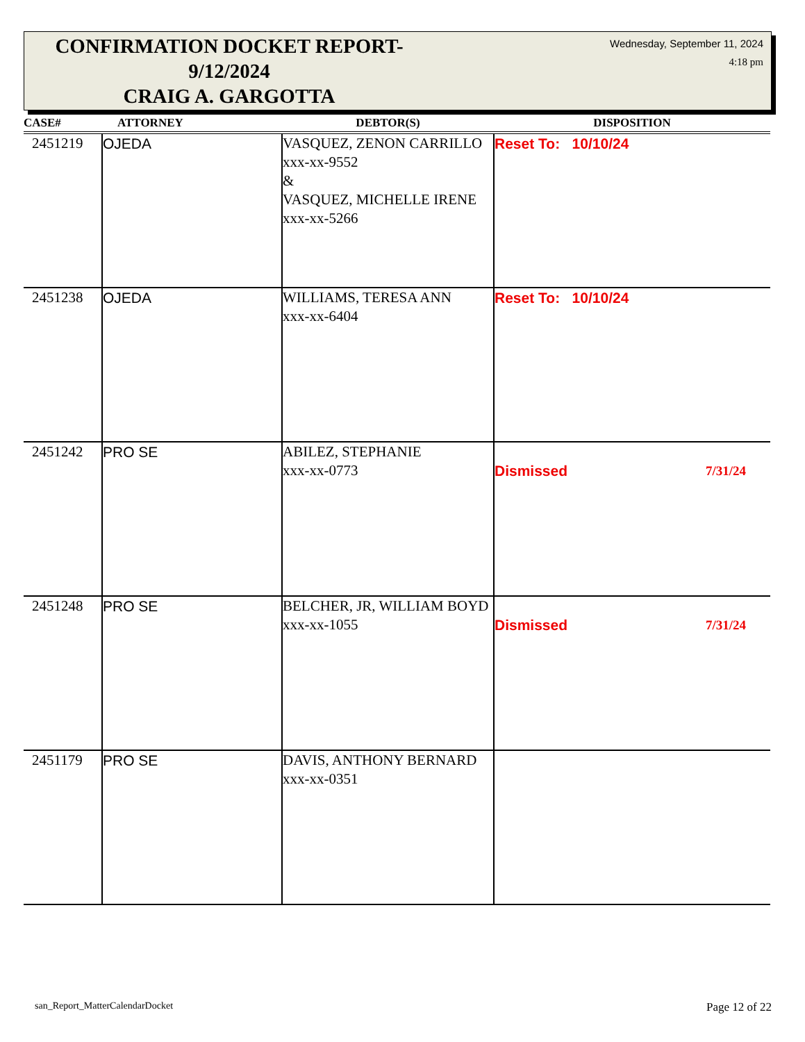CONFIRMATION DOCKET REPORT- 9/12/2024
CRAIG A. GARGOTTA
Wednesday, September 11, 2024
4:18 pm
| CASE# | ATTORNEY | DEBTOR(S) | DISPOSITION |
| --- | --- | --- | --- |
| 2451219 | OJEDA | VASQUEZ, ZENON CARRILLO xxx-xx-9552 & VASQUEZ, MICHELLE IRENE xxx-xx-5266 | Reset To: 10/10/24 |
| 2451238 | OJEDA | WILLIAMS, TERESA ANN xxx-xx-6404 | Reset To: 10/10/24 |
| 2451242 | PRO SE | ABILEZ, STEPHANIE xxx-xx-0773 | 7/31/24 Dismissed |
| 2451248 | PRO SE | BELCHER, JR, WILLIAM BOYD xxx-xx-1055 | 7/31/24 Dismissed |
| 2451179 | PRO SE | DAVIS, ANTHONY BERNARD xxx-xx-0351 | |
san_Report_MatterCalendarDocket
Page 12 of 22